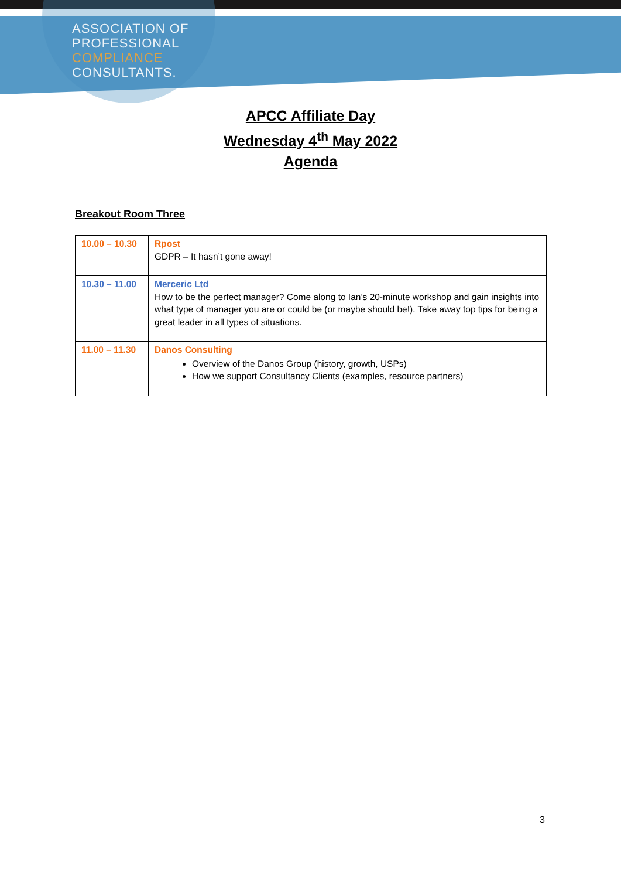ASSOCIATION OF
PROFESSIONAL
COMPLIANCE
CONSULTANTS.
APCC Affiliate Day
Wednesday 4<sup>th</sup> May 2022
Agenda
Breakout Room Three
| 10.00 – 10.30 | Rpost GDPR – It hasn’t gone away! |
| 10.30 – 11.00 | Merceric Ltd How to be the perfect manager? Come along to Ian’s 20-minute workshop and gain insights into what type of manager you are or could be (or maybe should be!). Take away top tips for being a great leader in all types of situations. |
| 11.00 – 11.30 | Danos Consulting Overview of the Danos Group (history, growth, USPs) How we support Consultancy Clients (examples, resource partners) |
3